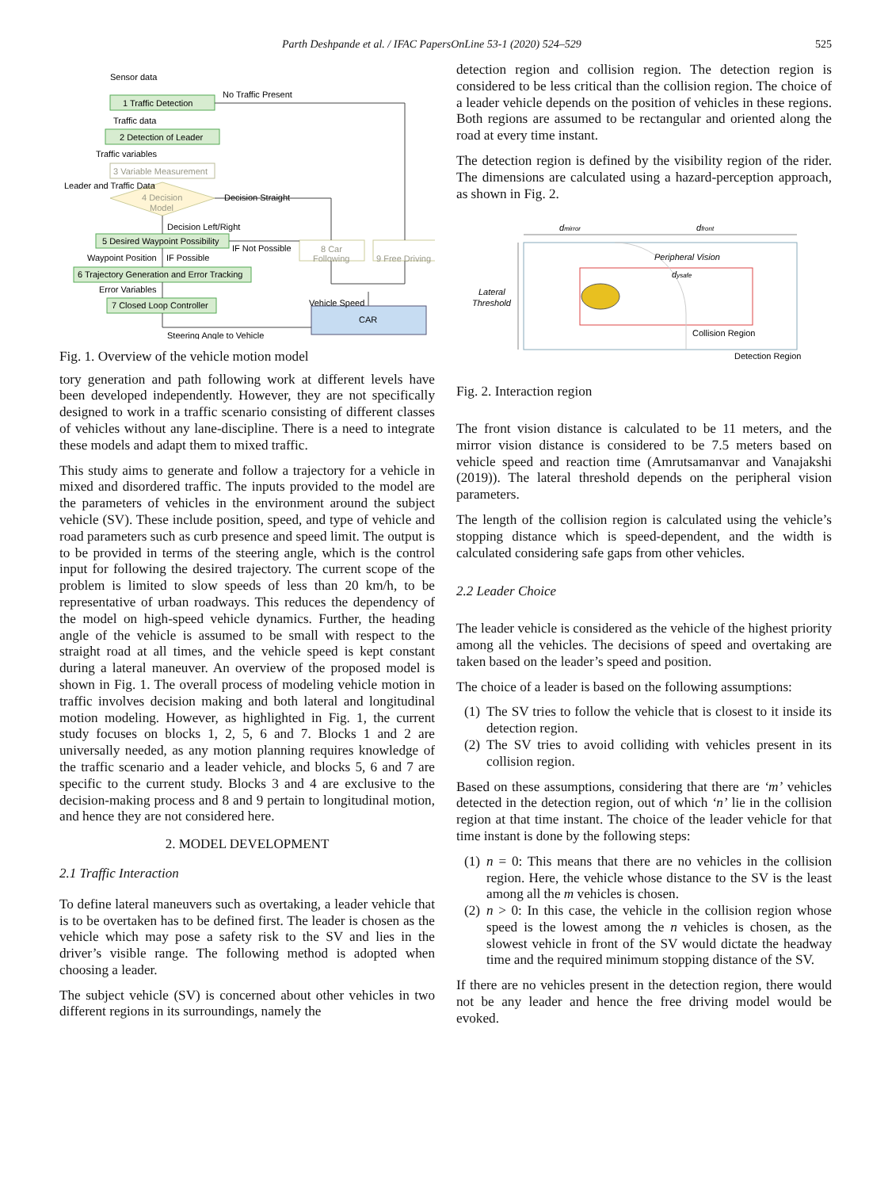Parth Deshpande et al. / IFAC PapersOnLine 53-1 (2020) 524–529 525
Sensor data
1 Traffic Detection
No Traffic Present
Traffic data
2 Detection of Leader
Traffic variables
3 Variable Measurement
Leader and Traffic Data
4 Decision
Model
Decision Straight
Decision Left/Right
5 Desired Waypoint Possibility
IF Not Possible
8 Car
Following
9 Free Driving
Waypoint Position
IF Possible
6 Trajectory Generation and Error Tracking
Error Variables
7 Closed Loop Controller
Vehicle Speed
CAR
Steering Angle to Vehicle
Fig. 1. Overview of the vehicle motion model
tory generation and path following work at different levels have been developed independently. However, they are not specifically designed to work in a traffic scenario consisting of different classes of vehicles without any lane-discipline. There is a need to integrate these models and adapt them to mixed traffic.
This study aims to generate and follow a trajectory for a vehicle in mixed and disordered traffic. The inputs provided to the model are the parameters of vehicles in the environment around the subject vehicle (SV). These include position, speed, and type of vehicle and road parameters such as curb presence and speed limit. The output is to be provided in terms of the steering angle, which is the control input for following the desired trajectory. The current scope of the problem is limited to slow speeds of less than 20 km/h, to be representative of urban roadways. This reduces the dependency of the model on high-speed vehicle dynamics. Further, the heading angle of the vehicle is assumed to be small with respect to the straight road at all times, and the vehicle speed is kept constant during a lateral maneuver. An overview of the proposed model is shown in Fig. 1. The overall process of modeling vehicle motion in traffic involves decision making and both lateral and longitudinal motion modeling. However, as highlighted in Fig. 1, the current study focuses on blocks 1, 2, 5, 6 and 7. Blocks 1 and 2 are universally needed, as any motion planning requires knowledge of the traffic scenario and a leader vehicle, and blocks 5, 6 and 7 are specific to the current study. Blocks 3 and 4 are exclusive to the decision-making process and 8 and 9 pertain to longitudinal motion, and hence they are not considered here.
2. MODEL DEVELOPMENT
2.1 Traffic Interaction
To define lateral maneuvers such as overtaking, a leader vehicle that is to be overtaken has to be defined first. The leader is chosen as the vehicle which may pose a safety risk to the SV and lies in the driver’s visible range. The following method is adopted when choosing a leader.
The subject vehicle (SV) is concerned about other vehicles in two different regions in its surroundings, namely the
detection region and collision region. The detection region is considered to be less critical than the collision region. The choice of a leader vehicle depends on the position of vehicles in these regions. Both regions are assumed to be rectangular and oriented along the road at every time instant.
The detection region is defined by the visibility region of the rider. The dimensions are calculated using a hazard-perception approach, as shown in Fig. 2.
dmirror
dfront
Peripheral Vision
dysafe
Lateral
Threshold
Collision Region
Detection Region
Fig. 2. Interaction region
The front vision distance is calculated to be 11 meters, and the mirror vision distance is considered to be 7.5 meters based on vehicle speed and reaction time (Amrutsamanvar and Vanajakshi (2019)). The lateral threshold depends on the peripheral vision parameters.
The length of the collision region is calculated using the vehicle’s stopping distance which is speed-dependent, and the width is calculated considering safe gaps from other vehicles.
2.2 Leader Choice
The leader vehicle is considered as the vehicle of the highest priority among all the vehicles. The decisions of speed and overtaking are taken based on the leader’s speed and position.
The choice of a leader is based on the following assumptions:
(1) The SV tries to follow the vehicle that is closest to it inside its detection region.
(2) The SV tries to avoid colliding with vehicles present in its collision region.
Based on these assumptions, considering that there are ‘m’ vehicles detected in the detection region, out of which ‘n’ lie in the collision region at that time instant. The choice of the leader vehicle for that time instant is done by the following steps:
(1) n = 0: This means that there are no vehicles in the collision region. Here, the vehicle whose distance to the SV is the least among all the m vehicles is chosen.
(2) n > 0: In this case, the vehicle in the collision region whose speed is the lowest among the n vehicles is chosen, as the slowest vehicle in front of the SV would dictate the headway time and the required minimum stopping distance of the SV.
If there are no vehicles present in the detection region, there would not be any leader and hence the free driving model would be evoked.